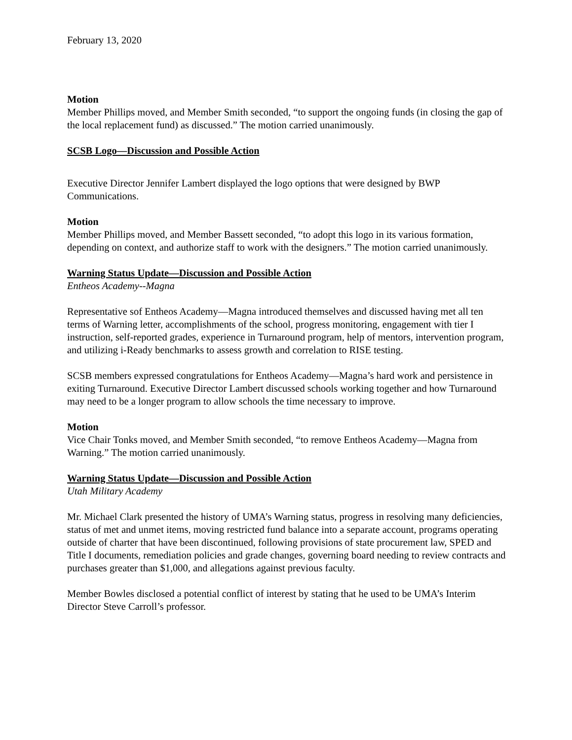February 13, 2020
Motion
Member Phillips moved, and Member Smith seconded, “to support the ongoing funds (in closing the gap of the local replacement fund) as discussed.” The motion carried unanimously.
SCSB Logo—Discussion and Possible Action
Executive Director Jennifer Lambert displayed the logo options that were designed by BWP Communications.
Motion
Member Phillips moved, and Member Bassett seconded, “to adopt this logo in its various formation, depending on context, and authorize staff to work with the designers.” The motion carried unanimously.
Warning Status Update—Discussion and Possible Action
Entheos Academy--Magna
Representative sof Entheos Academy—Magna introduced themselves and discussed having met all ten terms of Warning letter, accomplishments of the school, progress monitoring, engagement with tier I instruction, self-reported grades, experience in Turnaround program, help of mentors, intervention program, and utilizing i-Ready benchmarks to assess growth and correlation to RISE testing.
SCSB members expressed congratulations for Entheos Academy—Magna’s hard work and persistence in exiting Turnaround. Executive Director Lambert discussed schools working together and how Turnaround may need to be a longer program to allow schools the time necessary to improve.
Motion
Vice Chair Tonks moved, and Member Smith seconded, “to remove Entheos Academy—Magna from Warning.” The motion carried unanimously.
Warning Status Update—Discussion and Possible Action
Utah Military Academy
Mr. Michael Clark presented the history of UMA’s Warning status, progress in resolving many deficiencies, status of met and unmet items, moving restricted fund balance into a separate account, programs operating outside of charter that have been discontinued, following provisions of state procurement law, SPED and Title I documents, remediation policies and grade changes, governing board needing to review contracts and purchases greater than $1,000, and allegations against previous faculty.
Member Bowles disclosed a potential conflict of interest by stating that he used to be UMA’s Interim Director Steve Carroll’s professor.